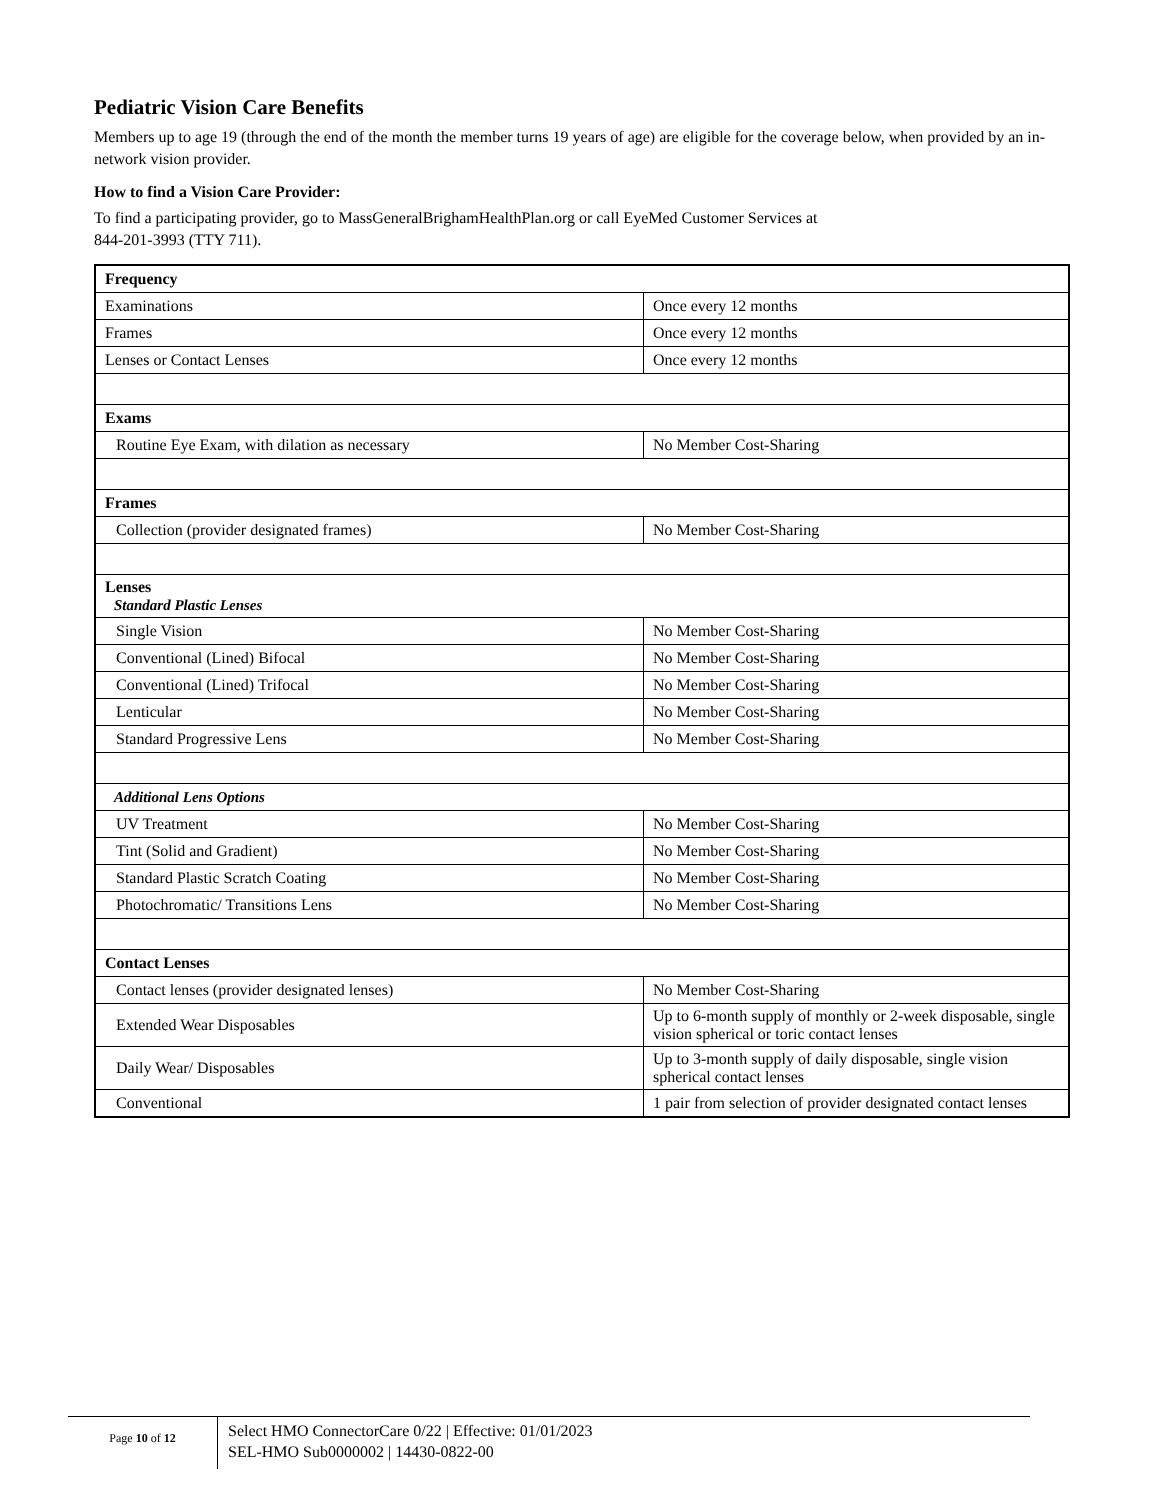Pediatric Vision Care Benefits
Members up to age 19 (through the end of the month the member turns 19 years of age) are eligible for the coverage below, when provided by an in-network vision provider.
How to find a Vision Care Provider:
To find a participating provider, go to MassGeneralBrighamHealthPlan.org or call EyeMed Customer Services at
844-201-3993 (TTY 711).
| Frequency | |
| Examinations | Once every 12 months |
| Frames | Once every 12 months |
| Lenses or Contact Lenses | Once every 12 months |
| Exams | |
| Routine Eye Exam, with dilation as necessary | No Member Cost-Sharing |
| Frames | |
| Collection (provider designated frames) | No Member Cost-Sharing |
| Lenses Standard Plastic Lenses | |
| Single Vision | No Member Cost-Sharing |
| Conventional (Lined) Bifocal | No Member Cost-Sharing |
| Conventional (Lined) Trifocal | No Member Cost-Sharing |
| Lenticular | No Member Cost-Sharing |
| Standard Progressive Lens | No Member Cost-Sharing |
| Additional Lens Options | |
| UV Treatment | No Member Cost-Sharing |
| Tint (Solid and Gradient) | No Member Cost-Sharing |
| Standard Plastic Scratch Coating | No Member Cost-Sharing |
| Photochromatic/ Transitions Lens | No Member Cost-Sharing |
| Contact Lenses | |
| Contact lenses (provider designated lenses) | No Member Cost-Sharing |
| Extended Wear Disposables | Up to 6-month supply of monthly or 2-week disposable, single vision spherical or toric contact lenses |
| Daily Wear/ Disposables | Up to 3-month supply of daily disposable, single vision spherical contact lenses |
| Conventional | 1 pair from selection of provider designated contact lenses |
Page 10 of 12
Select HMO ConnectorCare 0/22 | Effective: 01/01/2023
SEL-HMO Sub0000002 | 14430-0822-00